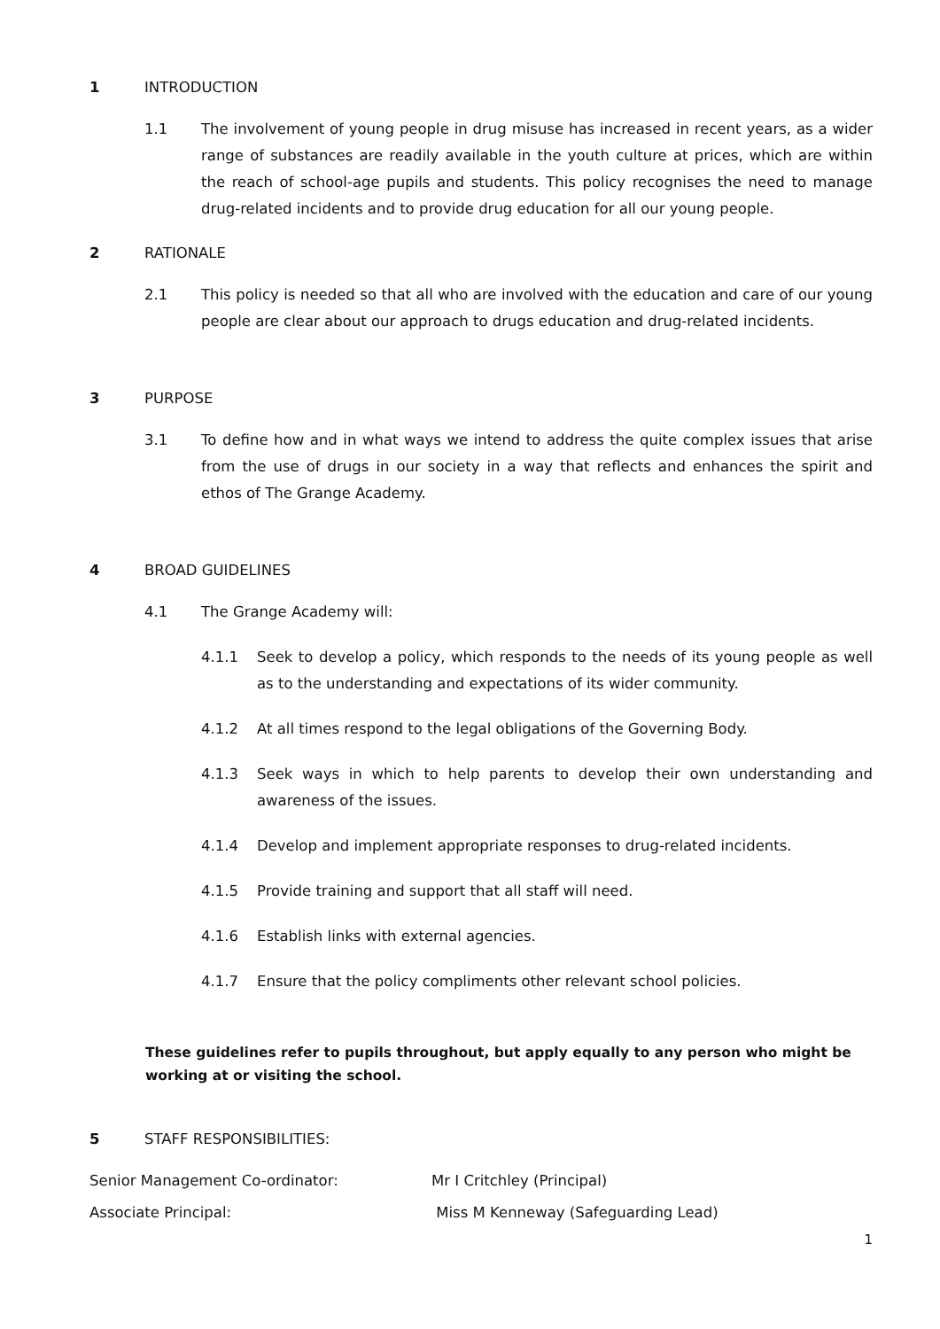1 INTRODUCTION
1.1 The involvement of young people in drug misuse has increased in recent years, as a wider range of substances are readily available in the youth culture at prices, which are within the reach of school-age pupils and students. This policy recognises the need to manage drug-related incidents and to provide drug education for all our young people.
2 RATIONALE
2.1 This policy is needed so that all who are involved with the education and care of our young people are clear about our approach to drugs education and drug-related incidents.
3 PURPOSE
3.1 To define how and in what ways we intend to address the quite complex issues that arise from the use of drugs in our society in a way that reflects and enhances the spirit and ethos of The Grange Academy.
4 BROAD GUIDELINES
4.1 The Grange Academy will:
4.1.1 Seek to develop a policy, which responds to the needs of its young people as well as to the understanding and expectations of its wider community.
4.1.2 At all times respond to the legal obligations of the Governing Body.
4.1.3 Seek ways in which to help parents to develop their own understanding and awareness of the issues.
4.1.4 Develop and implement appropriate responses to drug-related incidents.
4.1.5 Provide training and support that all staff will need.
4.1.6 Establish links with external agencies.
4.1.7 Ensure that the policy compliments other relevant school policies.
These guidelines refer to pupils throughout, but apply equally to any person who might be working at or visiting the school.
5 STAFF RESPONSIBILITIES:
Senior Management Co-ordinator: Mr I Critchley (Principal)
Associate Principal: Miss M Kenneway (Safeguarding Lead)
1